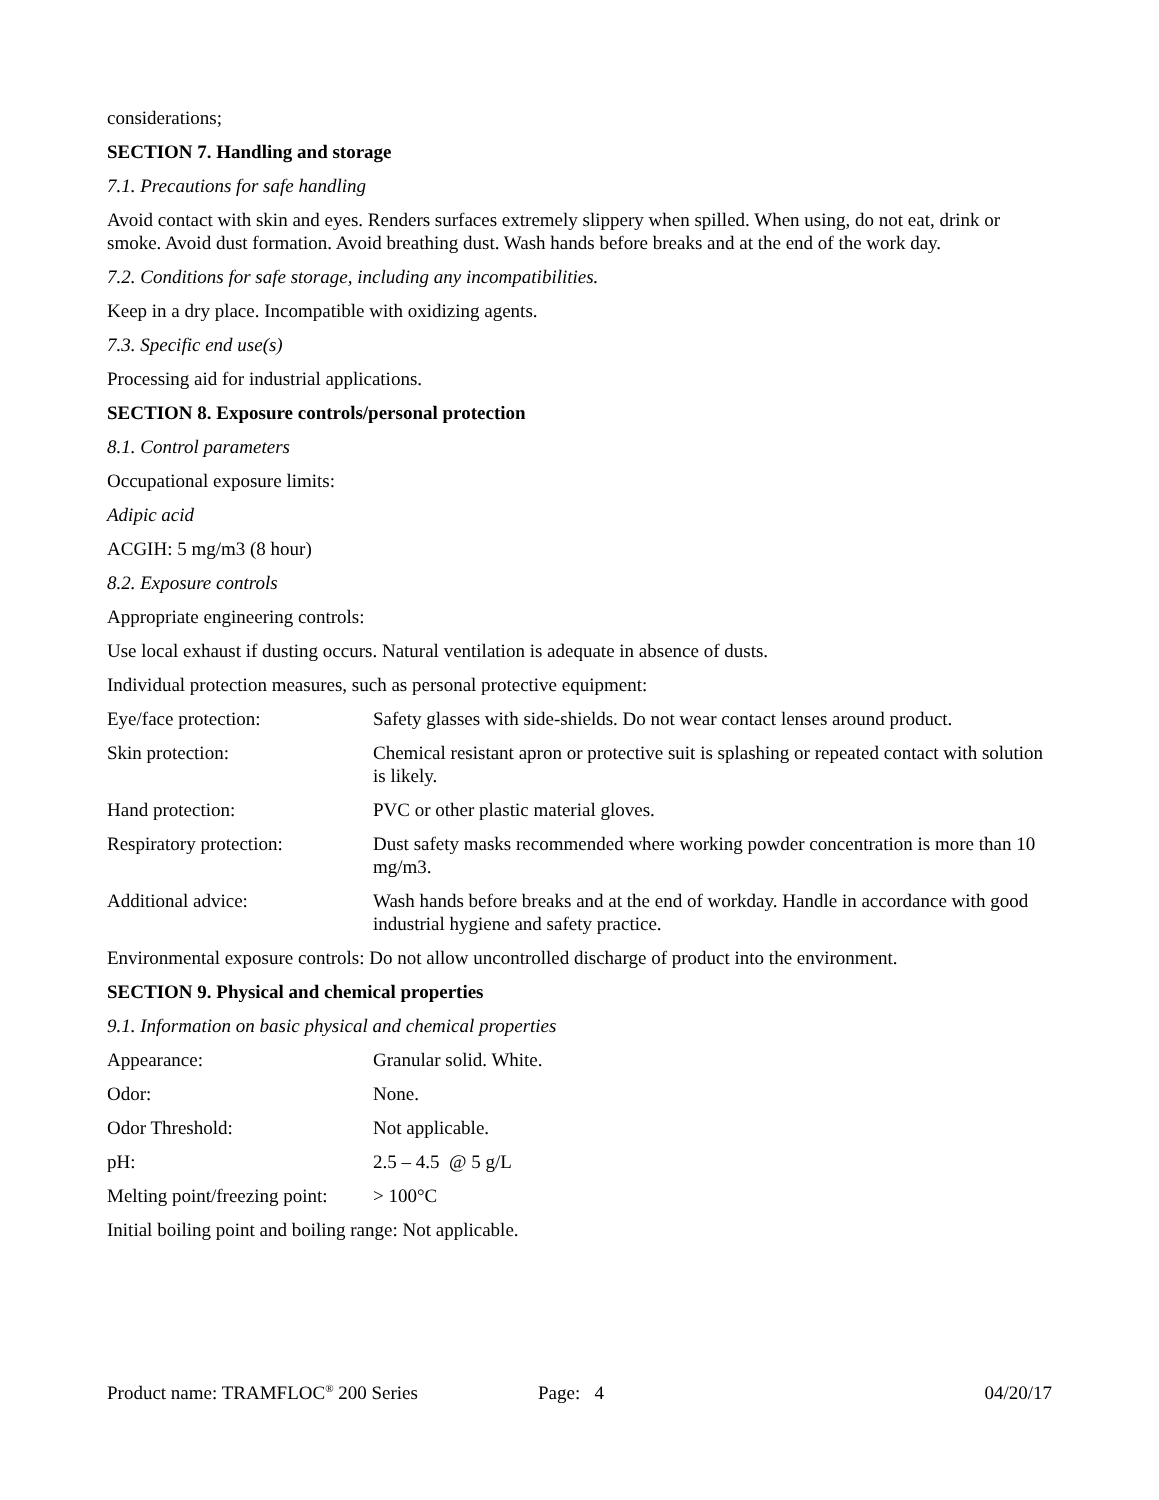considerations;
SECTION 7. Handling and storage
7.1. Precautions for safe handling
Avoid contact with skin and eyes. Renders surfaces extremely slippery when spilled. When using, do not eat, drink or smoke. Avoid dust formation. Avoid breathing dust. Wash hands before breaks and at the end of the work day.
7.2. Conditions for safe storage, including any incompatibilities.
Keep in a dry place. Incompatible with oxidizing agents.
7.3. Specific end use(s)
Processing aid for industrial applications.
SECTION 8. Exposure controls/personal protection
8.1. Control parameters
Occupational exposure limits:
Adipic acid
ACGIH: 5 mg/m3 (8 hour)
8.2. Exposure controls
Appropriate engineering controls:
Use local exhaust if dusting occurs. Natural ventilation is adequate in absence of dusts.
Individual protection measures, such as personal protective equipment:
| Eye/face protection: | Safety glasses with side-shields. Do not wear contact lenses around product. |
| Skin protection: | Chemical resistant apron or protective suit is splashing or repeated contact with solution is likely. |
| Hand protection: | PVC or other plastic material gloves. |
| Respiratory protection: | Dust safety masks recommended where working powder concentration is more than 10 mg/m3. |
| Additional advice: | Wash hands before breaks and at the end of workday. Handle in accordance with good industrial hygiene and safety practice. |
Environmental exposure controls: Do not allow uncontrolled discharge of product into the environment.
SECTION 9. Physical and chemical properties
9.1. Information on basic physical and chemical properties
| Appearance: | Granular solid. White. |
| Odor: | None. |
| Odor Threshold: | Not applicable. |
| pH: | 2.5 – 4.5 @ 5 g/L |
| Melting point/freezing point: | > 100°C |
Initial boiling point and boiling range: Not applicable.
Product name: TRAMFLOC<sup>®</sup> 200 Series Page: 4 04/20/17